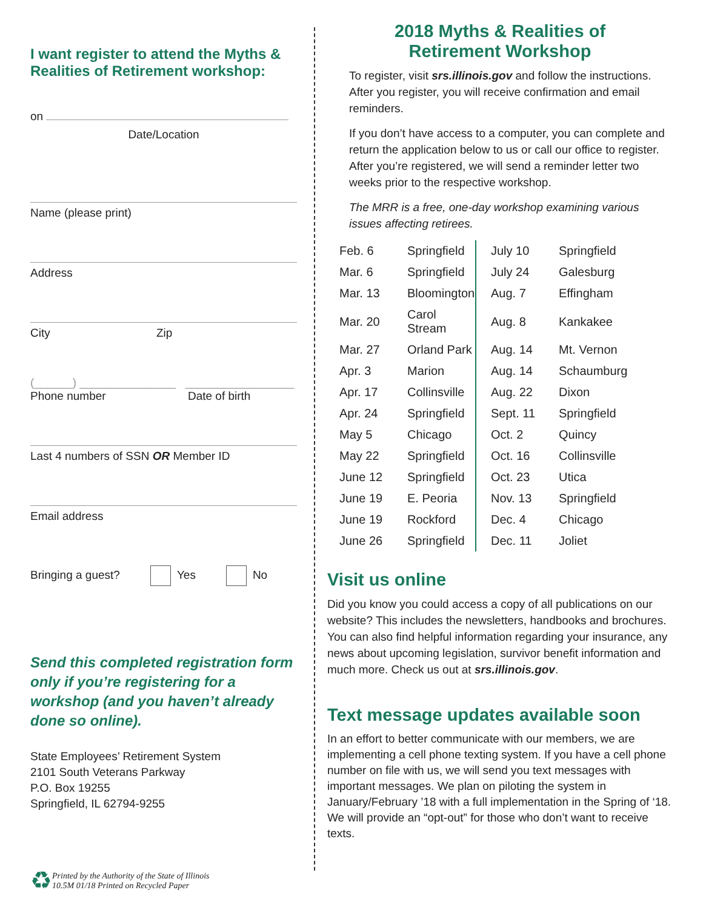I want register to attend the Myths & Realities of Retirement workshop:
on
Date/Location
Name (please print)
Address
City Zip
(______) _______________ _________________
Phone number Date of birth
Last 4 numbers of SSN OR Member ID
Email address
Bringing a guest? Yes No
Send this completed registration form only if you’re registering for a workshop (and you haven’t already done so online).
State Employees’ Retirement System
2101 South Veterans Parkway
P.O. Box 19255
Springfield, IL 62794-9255
♻ Printed by the Authority of the State of Illinois
10.5M 01/18 Printed on Recycled Paper
2018 Myths & Realities of
Retirement Workshop
To register, visit srs.illinois.gov and follow the instructions. After you register, you will receive confirmation and email reminders.
If you don’t have access to a computer, you can complete and return the application below to us or call our office to register. After you’re registered, we will send a reminder letter two weeks prior to the respective workshop.
The MRR is a free, one-day workshop examining various issues affecting retirees.
| Feb. 6 | Springfield | July 10 | Springfield |
| Mar. 6 | Springfield | July 24 | Galesburg |
| Mar. 13 | Bloomington | Aug. 7 | Effingham |
| Mar. 20 | Carol Stream | Aug. 8 | Kankakee |
| Mar. 27 | Orland Park | Aug. 14 | Mt. Vernon |
| Apr. 3 | Marion | Aug. 14 | Schaumburg |
| Apr. 17 | Collinsville | Aug. 22 | Dixon |
| Apr. 24 | Springfield | Sept. 11 | Springfield |
| May 5 | Chicago | Oct. 2 | Quincy |
| May 22 | Springfield | Oct. 16 | Collinsville |
| June 12 | Springfield | Oct. 23 | Utica |
| June 19 | E. Peoria | Nov. 13 | Springfield |
| June 19 | Rockford | Dec. 4 | Chicago |
| June 26 | Springfield | Dec. 11 | Joliet |
Visit us online
Did you know you could access a copy of all publications on our website? This includes the newsletters, handbooks and brochures. You can also find helpful information regarding your insurance, any news about upcoming legislation, survivor benefit information and much more. Check us out at srs.illinois.gov.
Text message updates available soon
In an effort to better communicate with our members, we are implementing a cell phone texting system. If you have a cell phone number on file with us, we will send you text messages with important messages. We plan on piloting the system in January/February ’18 with a full implementation in the Spring of ‘18. We will provide an “opt-out” for those who don’t want to receive texts.